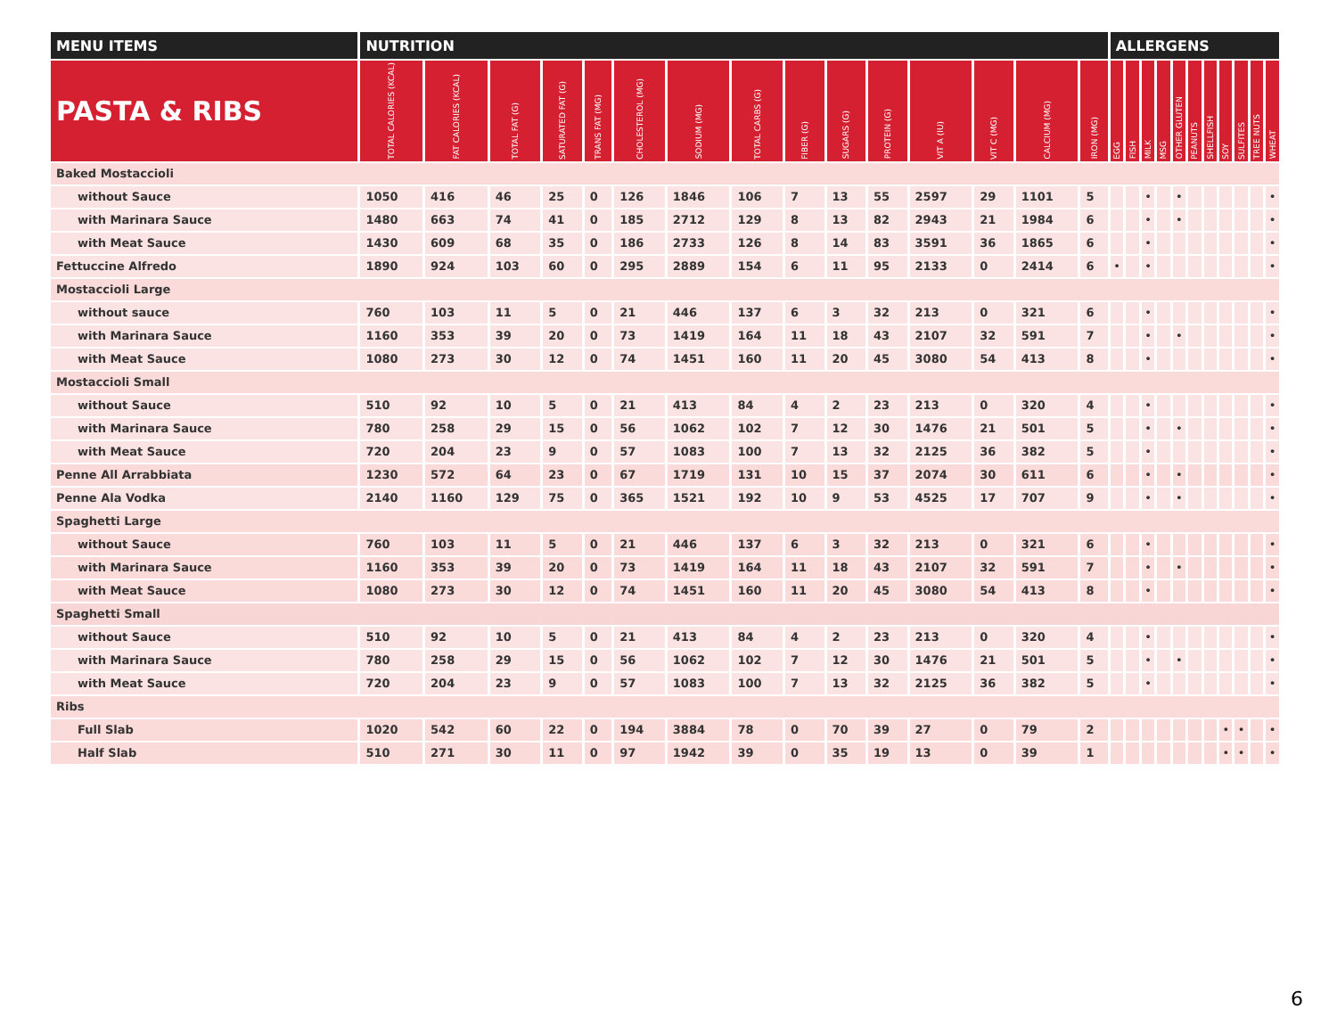| MENU ITEMS | NUTRITION | | | | | | | | | | | | | | | ALLERGENS | | | | | | | | | | |
| --- | --- | --- | --- | --- | --- | --- | --- | --- | --- | --- | --- | --- | --- | --- | --- | --- | --- | --- | --- | --- | --- | --- | --- | --- | --- | --- |
| PASTA & RIBS | TOTAL CALORIES (KCAL) | FAT CALORIES (KCAL) | TOTAL FAT (G) | SATURATED FAT (G) | TRANS FAT (MG) | CHOLESTEROL (MG) | SODIUM (MG) | TOTAL CARBS (G) | FIBER (G) | SUGARS (G) | PROTEIN (G) | VIT A (IU) | VIT C (MG) | CALCIUM (MG) | IRON (MG) | EGG | FISH | MILK | MSG | OTHER GLUTEN | PEANUTS | SHELLFISH | SOY | SULFITES | TREE NUTS | WHEAT |
| Baked Mostaccioli | | | | | | | | | | | | | | | | | | | | | | | | | | |
| without Sauce | 1050 | 416 | 46 | 25 | 0 | 126 | 1846 | 106 | 7 | 13 | 55 | 2597 | 29 | 1101 | 5 | | | • | | • | | | | | | • |
| with Marinara Sauce | 1480 | 663 | 74 | 41 | 0 | 185 | 2712 | 129 | 8 | 13 | 82 | 2943 | 21 | 1984 | 6 | | | • | | • | | | | | | • |
| with Meat Sauce | 1430 | 609 | 68 | 35 | 0 | 186 | 2733 | 126 | 8 | 14 | 83 | 3591 | 36 | 1865 | 6 | | | • | | | | | | | | • |
| Fettuccine Alfredo | 1890 | 924 | 103 | 60 | 0 | 295 | 2889 | 154 | 6 | 11 | 95 | 2133 | 0 | 2414 | 6 | • | | • | | | | | | | | • |
| Mostaccioli Large | | | | | | | | | | | | | | | | | | | | | | | | | | |
| without sauce | 760 | 103 | 11 | 5 | 0 | 21 | 446 | 137 | 6 | 3 | 32 | 213 | 0 | 321 | 6 | | | • | | | | | | | | • |
| with Marinara Sauce | 1160 | 353 | 39 | 20 | 0 | 73 | 1419 | 164 | 11 | 18 | 43 | 2107 | 32 | 591 | 7 | | | • | | • | | | | | | • |
| with Meat Sauce | 1080 | 273 | 30 | 12 | 0 | 74 | 1451 | 160 | 11 | 20 | 45 | 3080 | 54 | 413 | 8 | | | • | | | | | | | | • |
| Mostaccioli Small | | | | | | | | | | | | | | | | | | | | | | | | | | |
| without Sauce | 510 | 92 | 10 | 5 | 0 | 21 | 413 | 84 | 4 | 2 | 23 | 213 | 0 | 320 | 4 | | | • | | | | | | | | • |
| with Marinara Sauce | 780 | 258 | 29 | 15 | 0 | 56 | 1062 | 102 | 7 | 12 | 30 | 1476 | 21 | 501 | 5 | | | • | | • | | | | | | • |
| with Meat Sauce | 720 | 204 | 23 | 9 | 0 | 57 | 1083 | 100 | 7 | 13 | 32 | 2125 | 36 | 382 | 5 | | | • | | | | | | | | • |
| Penne All Arrabbiata | 1230 | 572 | 64 | 23 | 0 | 67 | 1719 | 131 | 10 | 15 | 37 | 2074 | 30 | 611 | 6 | | | • | | • | | | | | | • |
| Penne Ala Vodka | 2140 | 1160 | 129 | 75 | 0 | 365 | 1521 | 192 | 10 | 9 | 53 | 4525 | 17 | 707 | 9 | | | • | | • | | | | | | • |
| Spaghetti Large | | | | | | | | | | | | | | | | | | | | | | | | | | |
| without Sauce | 760 | 103 | 11 | 5 | 0 | 21 | 446 | 137 | 6 | 3 | 32 | 213 | 0 | 321 | 6 | | | • | | | | | | | | • |
| with Marinara Sauce | 1160 | 353 | 39 | 20 | 0 | 73 | 1419 | 164 | 11 | 18 | 43 | 2107 | 32 | 591 | 7 | | | • | | • | | | | | | • |
| with Meat Sauce | 1080 | 273 | 30 | 12 | 0 | 74 | 1451 | 160 | 11 | 20 | 45 | 3080 | 54 | 413 | 8 | | | • | | | | | | | | • |
| Spaghetti Small | | | | | | | | | | | | | | | | | | | | | | | | | | |
| without Sauce | 510 | 92 | 10 | 5 | 0 | 21 | 413 | 84 | 4 | 2 | 23 | 213 | 0 | 320 | 4 | | | • | | | | | | | | • |
| with Marinara Sauce | 780 | 258 | 29 | 15 | 0 | 56 | 1062 | 102 | 7 | 12 | 30 | 1476 | 21 | 501 | 5 | | | • | | • | | | | | | • |
| with Meat Sauce | 720 | 204 | 23 | 9 | 0 | 57 | 1083 | 100 | 7 | 13 | 32 | 2125 | 36 | 382 | 5 | | | • | | | | | | | | • |
| Ribs | | | | | | | | | | | | | | | | | | | | | | | | | | |
| Full Slab | 1020 | 542 | 60 | 22 | 0 | 194 | 3884 | 78 | 0 | 70 | 39 | 27 | 0 | 79 | 2 | | | | | | | | • | • | | • |
| Half Slab | 510 | 271 | 30 | 11 | 0 | 97 | 1942 | 39 | 0 | 35 | 19 | 13 | 0 | 39 | 1 | | | | | | | | • | • | | • |
6